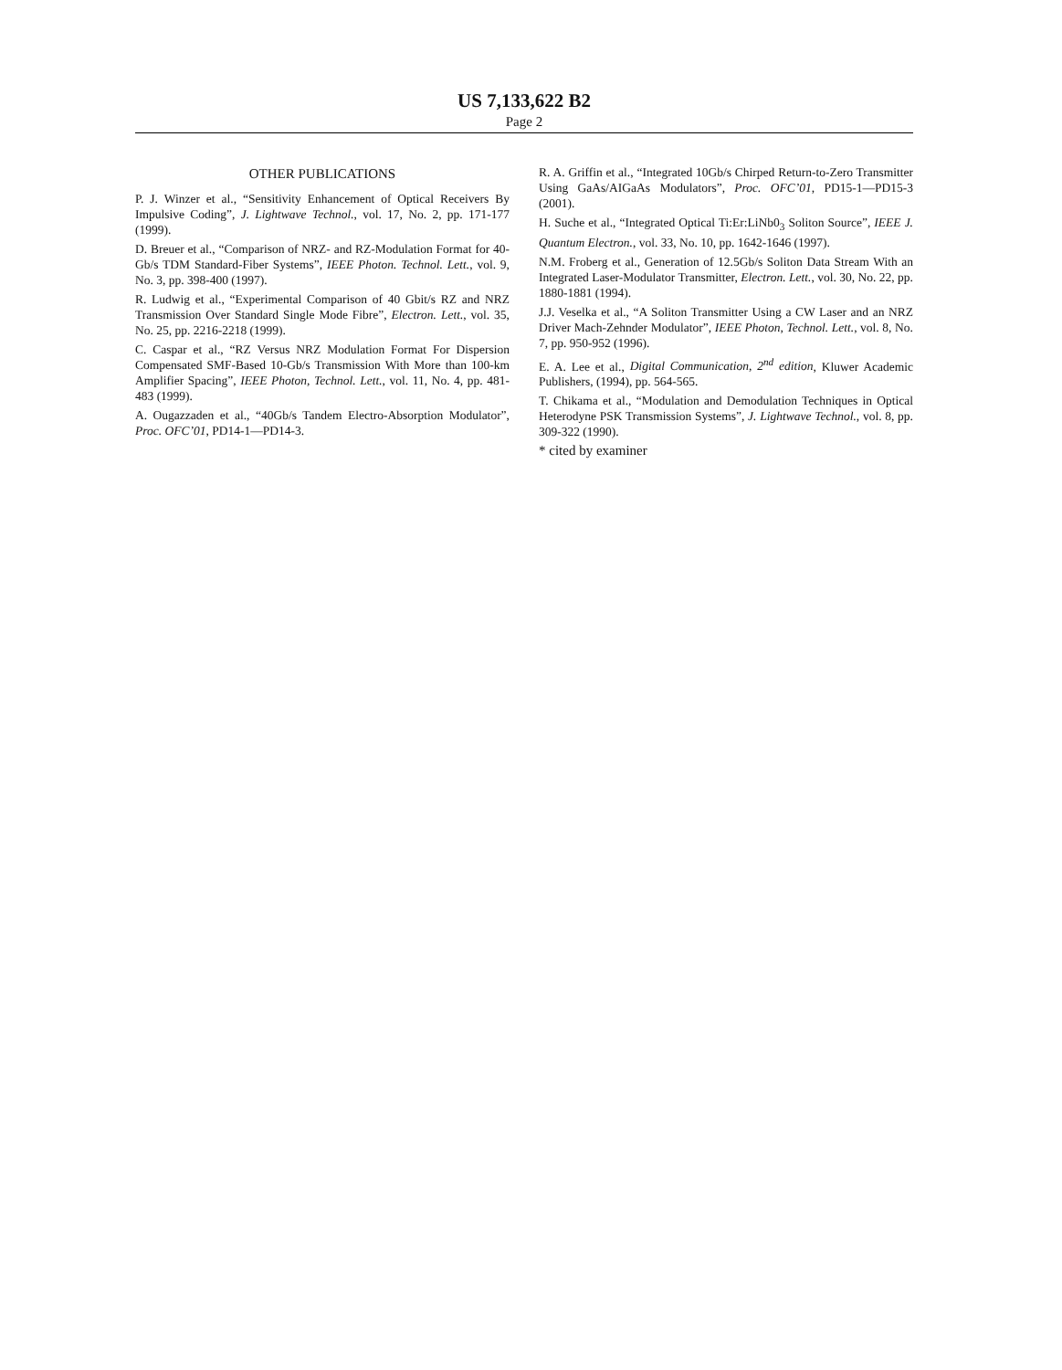US 7,133,622 B2
Page 2
OTHER PUBLICATIONS
P. J. Winzer et al., “Sensitivity Enhancement of Optical Receivers By Impulsive Coding”, J. Lightwave Technol., vol. 17, No. 2, pp. 171-177 (1999).
D. Breuer et al., “Comparison of NRZ- and RZ-Modulation Format for 40-Gb/s TDM Standard-Fiber Systems”, IEEE Photon. Technol. Lett., vol. 9, No. 3, pp. 398-400 (1997).
R. Ludwig et al., “Experimental Comparison of 40 Gbit/s RZ and NRZ Transmission Over Standard Single Mode Fibre”, Electron. Lett., vol. 35, No. 25, pp. 2216-2218 (1999).
C. Caspar et al., “RZ Versus NRZ Modulation Format For Dispersion Compensated SMF-Based 10-Gb/s Transmission With More than 100-km Amplifier Spacing”, IEEE Photon, Technol. Lett., vol. 11, No. 4, pp. 481-483 (1999).
A. Ougazzaden et al., “40Gb/s Tandem Electro-Absorption Modulator”, Proc. OFC’01, PD14-1—PD14-3.
R. A. Griffin et al., “Integrated 10Gb/s Chirped Return-to-Zero Transmitter Using GaAs/AIGaAs Modulators”, Proc. OFC’01, PD15-1—PD15-3 (2001).
H. Suche et al., “Integrated Optical Ti:Er:LiNb0<sub>3</sub> Soliton Source”, IEEE J. Quantum Electron., vol. 33, No. 10, pp. 1642-1646 (1997).
N.M. Froberg et al., Generation of 12.5Gb/s Soliton Data Stream With an Integrated Laser-Modulator Transmitter, Electron. Lett., vol. 30, No. 22, pp. 1880-1881 (1994).
J.J. Veselka et al., “A Soliton Transmitter Using a CW Laser and an NRZ Driver Mach-Zehnder Modulator”, IEEE Photon, Technol. Lett., vol. 8, No. 7, pp. 950-952 (1996).
E. A. Lee et al., Digital Communication, 2<sup>nd</sup> edition, Kluwer Academic Publishers, (1994), pp. 564-565.
T. Chikama et al., “Modulation and Demodulation Techniques in Optical Heterodyne PSK Transmission Systems”, J. Lightwave Technol., vol. 8, pp. 309-322 (1990).
* cited by examiner